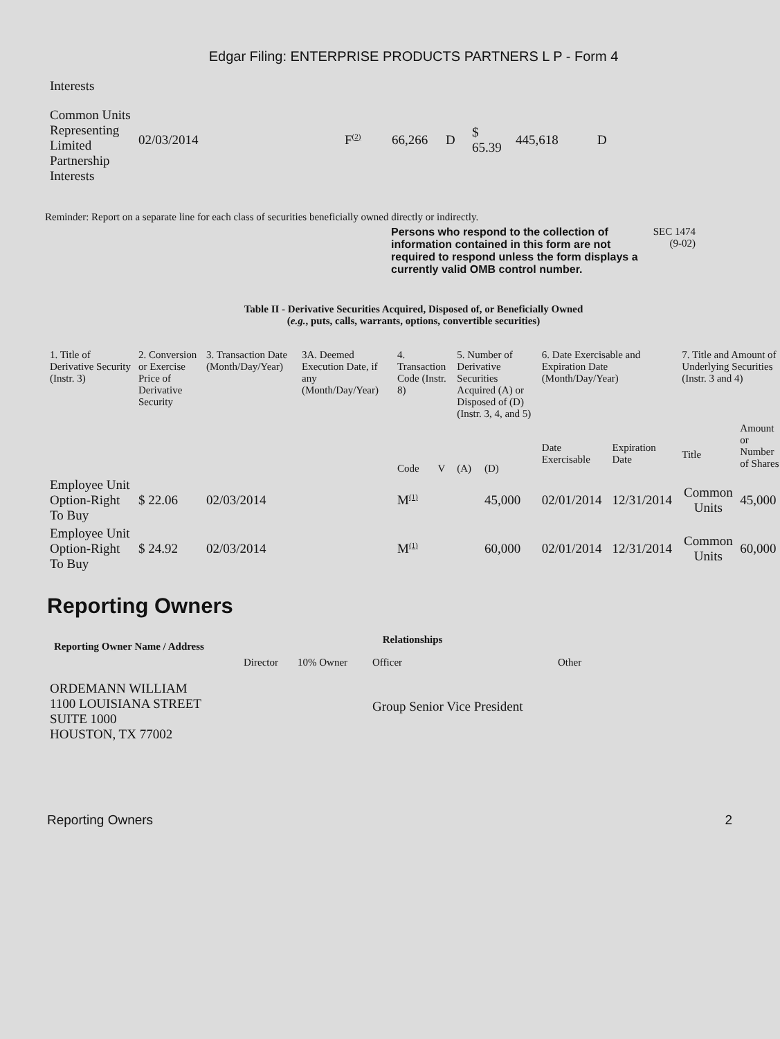Edgar Filing: ENTERPRISE PRODUCTS PARTNERS L P - Form 4
| Interests | | | | | | | |
| Common Units Representing Limited Partnership Interests | 02/03/2014 | F<sup>(2)</sup> | 66,266 | D | $ 65.39 | 445,618 | D |
Reminder: Report on a separate line for each class of securities beneficially owned directly or indirectly.
Persons who respond to the collection of information contained in this form are not required to respond unless the form displays a currently valid OMB control number.
SEC 1474 (9-02)
Table II - Derivative Securities Acquired, Disposed of, or Beneficially Owned
(e.g., puts, calls, warrants, options, convertible securities)
| 1. Title of Derivative Security (Instr. 3) | 2. Conversion or Exercise Price of Derivative Security | 3. Transaction Date (Month/Day/Year) | 3A. Deemed Execution Date, if any (Month/Day/Year) | 4. Transaction Code (Instr. 8) | | 5. Number of Derivative Securities Acquired (A) or Disposed of (D) (Instr. 3, 4, and 5) | | 6. Date Exercisable and Expiration Date (Month/Day/Year) | | 7. Title and Amount of Underlying Securities (Instr. 3 and 4) | |
| | | | | Code | V | (A) | (D) | Date Exercisable | Expiration Date | Title | Amount or Number of Shares |
| Employee Unit Option-Right To Buy | $ 22.06 | 02/03/2014 | | M<sup>(1)</sup> | | | 45,000 | 02/01/2014 | 12/31/2014 | Common Units | 45,000 |
| Employee Unit Option-Right To Buy | $ 24.92 | 02/03/2014 | | M<sup>(1)</sup> | | | 60,000 | 02/01/2014 | 12/31/2014 | Common Units | 60,000 |
Reporting Owners
| Reporting Owner Name / Address | Relationships | | | |
| --- | --- | --- | --- | --- |
| | Director | 10% Owner | Officer | Other |
| ORDEMANN WILLIAM 1100 LOUISIANA STREET SUITE 1000 HOUSTON, TX 77002 | | | Group Senior Vice President | |
Reporting Owners 2